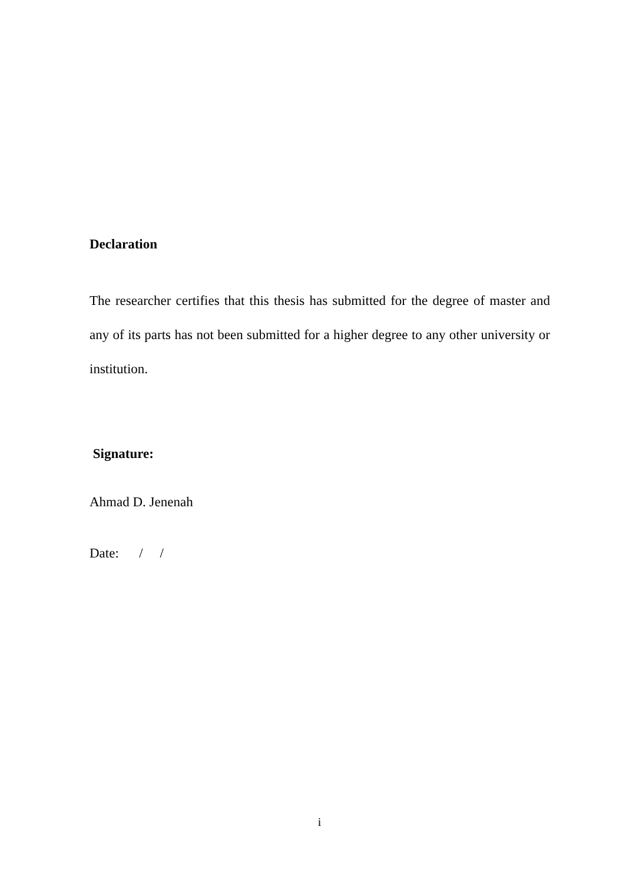Declaration
The researcher certifies that this thesis has submitted for the degree of master and any of its parts has not been submitted for a higher degree to any other university or institution.
Signature:
Ahmad D. Jenenah
Date: / /
i